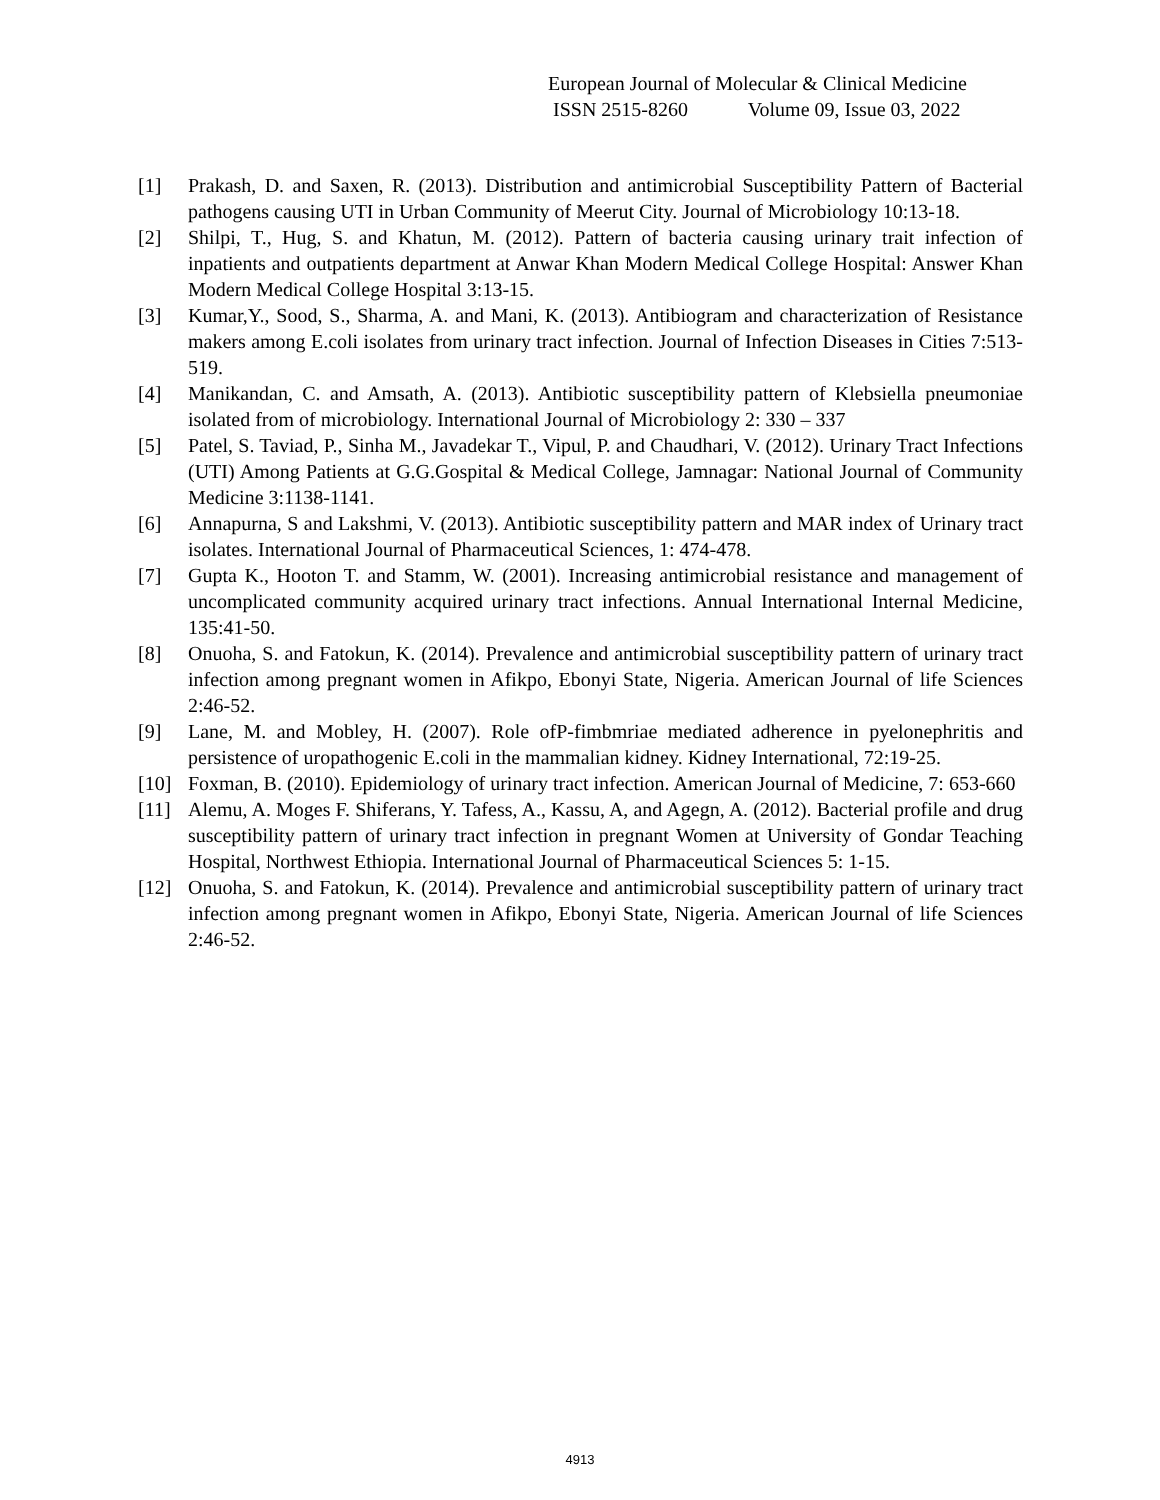European Journal of Molecular & Clinical Medicine
ISSN 2515-8260 Volume 09, Issue 03, 2022
[1] Prakash, D. and Saxen, R. (2013). Distribution and antimicrobial Susceptibility Pattern of Bacterial pathogens causing UTI in Urban Community of Meerut City. Journal of Microbiology 10:13-18.
[2] Shilpi, T., Hug, S. and Khatun, M. (2012). Pattern of bacteria causing urinary trait infection of inpatients and outpatients department at Anwar Khan Modern Medical College Hospital: Answer Khan Modern Medical College Hospital 3:13-15.
[3] Kumar,Y., Sood, S., Sharma, A. and Mani, K. (2013). Antibiogram and characterization of Resistance makers among E.coli isolates from urinary tract infection. Journal of Infection Diseases in Cities 7:513-519.
[4] Manikandan, C. and Amsath, A. (2013). Antibiotic susceptibility pattern of Klebsiella pneumoniae isolated from of microbiology. International Journal of Microbiology 2: 330 – 337
[5] Patel, S. Taviad, P., Sinha M., Javadekar T., Vipul, P. and Chaudhari, V. (2012). Urinary Tract Infections (UTI) Among Patients at G.G.Gospital & Medical College, Jamnagar: National Journal of Community Medicine 3:1138-1141.
[6] Annapurna, S and Lakshmi, V. (2013). Antibiotic susceptibility pattern and MAR index of Urinary tract isolates. International Journal of Pharmaceutical Sciences, 1: 474-478.
[7] Gupta K., Hooton T. and Stamm, W. (2001). Increasing antimicrobial resistance and management of uncomplicated community acquired urinary tract infections. Annual International Internal Medicine, 135:41-50.
[8] Onuoha, S. and Fatokun, K. (2014). Prevalence and antimicrobial susceptibility pattern of urinary tract infection among pregnant women in Afikpo, Ebonyi State, Nigeria. American Journal of life Sciences 2:46-52.
[9] Lane, M. and Mobley, H. (2007). Role ofP-fimbmriae mediated adherence in pyelonephritis and persistence of uropathogenic E.coli in the mammalian kidney. Kidney International, 72:19-25.
[10] Foxman, B. (2010). Epidemiology of urinary tract infection. American Journal of Medicine, 7: 653-660
[11] Alemu, A. Moges F. Shiferans, Y. Tafess, A., Kassu, A, and Agegn, A. (2012). Bacterial profile and drug susceptibility pattern of urinary tract infection in pregnant Women at University of Gondar Teaching Hospital, Northwest Ethiopia. International Journal of Pharmaceutical Sciences 5: 1-15.
[12] Onuoha, S. and Fatokun, K. (2014). Prevalence and antimicrobial susceptibility pattern of urinary tract infection among pregnant women in Afikpo, Ebonyi State, Nigeria. American Journal of life Sciences 2:46-52.
4913